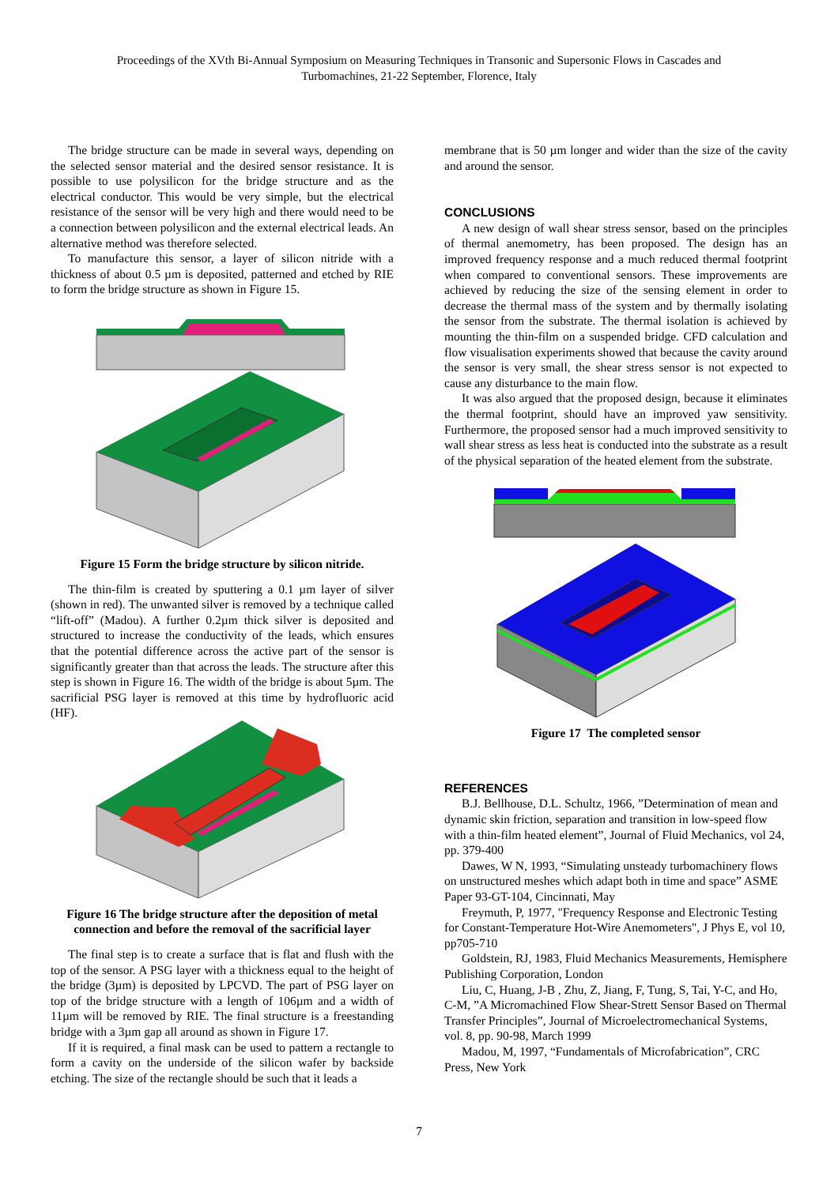Proceedings of the XVth Bi-Annual Symposium on Measuring Techniques in Transonic and Supersonic Flows in Cascades and
Turbomachines, 21-22 September, Florence, Italy
The bridge structure can be made in several ways, depending on the selected sensor material and the desired sensor resistance. It is possible to use polysilicon for the bridge structure and as the electrical conductor. This would be very simple, but the electrical resistance of the sensor will be very high and there would need to be a connection between polysilicon and the external electrical leads. An alternative method was therefore selected.
To manufacture this sensor, a layer of silicon nitride with a thickness of about 0.5 µm is deposited, patterned and etched by RIE to form the bridge structure as shown in Figure 15.
Figure 15 Form the bridge structure by silicon nitride.
The thin-film is created by sputtering a 0.1 µm layer of silver (shown in red). The unwanted silver is removed by a technique called “lift-off” (Madou). A further 0.2µm thick silver is deposited and structured to increase the conductivity of the leads, which ensures that the potential difference across the active part of the sensor is significantly greater than that across the leads. The structure after this step is shown in Figure 16. The width of the bridge is about 5µm. The sacrificial PSG layer is removed at this time by hydrofluoric acid (HF).
Figure 16 The bridge structure after the deposition of metal connection and before the removal of the sacrificial layer
The final step is to create a surface that is flat and flush with the top of the sensor. A PSG layer with a thickness equal to the height of the bridge (3µm) is deposited by LPCVD. The part of PSG layer on top of the bridge structure with a length of 106µm and a width of 11µm will be removed by RIE. The final structure is a freestanding bridge with a 3µm gap all around as shown in Figure 17.
If it is required, a final mask can be used to pattern a rectangle to form a cavity on the underside of the silicon wafer by backside etching. The size of the rectangle should be such that it leads a
membrane that is 50 µm longer and wider than the size of the cavity and around the sensor.
CONCLUSIONS
A new design of wall shear stress sensor, based on the principles of thermal anemometry, has been proposed. The design has an improved frequency response and a much reduced thermal footprint when compared to conventional sensors. These improvements are achieved by reducing the size of the sensing element in order to decrease the thermal mass of the system and by thermally isolating the sensor from the substrate. The thermal isolation is achieved by mounting the thin-film on a suspended bridge. CFD calculation and flow visualisation experiments showed that because the cavity around the sensor is very small, the shear stress sensor is not expected to cause any disturbance to the main flow.
It was also argued that the proposed design, because it eliminates the thermal footprint, should have an improved yaw sensitivity. Furthermore, the proposed sensor had a much improved sensitivity to wall shear stress as less heat is conducted into the substrate as a result of the physical separation of the heated element from the substrate.
Figure 17 The completed sensor
REFERENCES
B.J. Bellhouse, D.L. Schultz, 1966, ”Determination of mean and dynamic skin friction, separation and transition in low-speed flow with a thin-film heated element”, Journal of Fluid Mechanics, vol 24, pp. 379-400
Dawes, W N, 1993, “Simulating unsteady turbomachinery flows on unstructured meshes which adapt both in time and space” ASME Paper 93-GT-104, Cincinnati, May
Freymuth, P, 1977, "Frequency Response and Electronic Testing for Constant-Temperature Hot-Wire Anemometers", J Phys E, vol 10, pp705-710
Goldstein, RJ, 1983, Fluid Mechanics Measurements, Hemisphere Publishing Corporation, London
Liu, C, Huang, J-B , Zhu, Z, Jiang, F, Tung, S, Tai, Y-C, and Ho, C-M, ”A Micromachined Flow Shear-Strett Sensor Based on Thermal Transfer Principles”, Journal of Microelectromechanical Systems, vol. 8, pp. 90-98, March 1999
Madou, M, 1997, “Fundamentals of Microfabrication”, CRC Press, New York
7